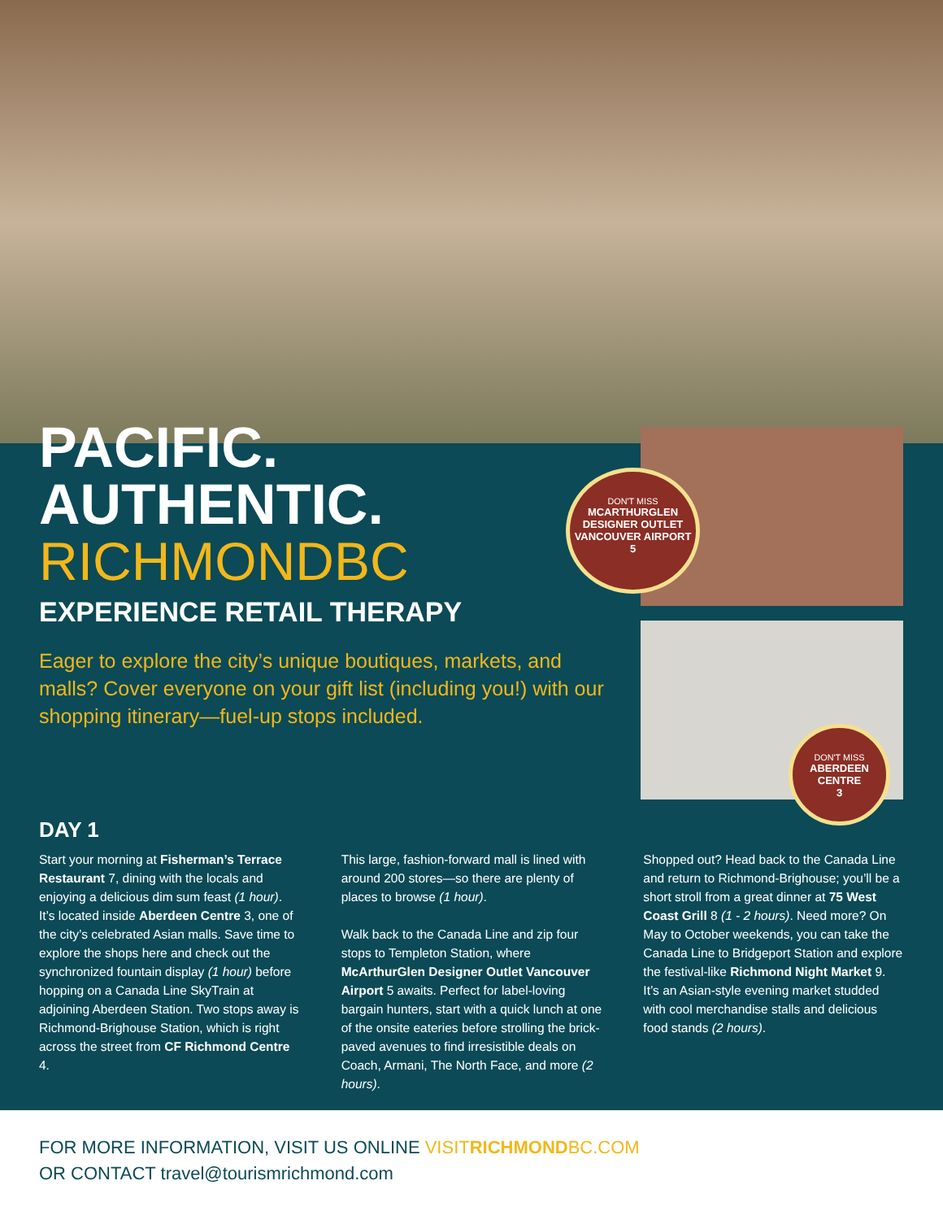PACIFIC.
AUTHENTIC.
RICHMONDBC
EXPERIENCE RETAIL THERAPY
DON'T MISS
MCARTHURGLEN DESIGNER OUTLET VANCOUVER AIRPORT
5
DON'T MISS
ABERDEEN CENTRE
3
Eager to explore the city’s unique boutiques, markets, and malls? Cover everyone on your gift list (including you!) with our shopping itinerary—fuel-up stops included.
DAY 1
Start your morning at Fisherman’s Terrace Restaurant 7, dining with the locals and enjoying a delicious dim sum feast (1 hour). It’s located inside Aberdeen Centre 3, one of the city’s celebrated Asian malls. Save time to explore the shops here and check out the synchronized fountain display (1 hour) before hopping on a Canada Line SkyTrain at adjoining Aberdeen Station. Two stops away is Richmond-Brighouse Station, which is right across the street from CF Richmond Centre 4.
This large, fashion-forward mall is lined with around 200 stores—so there are plenty of places to browse (1 hour).
Walk back to the Canada Line and zip four stops to Templeton Station, where McArthurGlen Designer Outlet Vancouver Airport 5 awaits. Perfect for label-loving bargain hunters, start with a quick lunch at one of the onsite eateries before strolling the brick-paved avenues to find irresistible deals on Coach, Armani, The North Face, and more (2 hours).
Shopped out? Head back to the Canada Line and return to Richmond-Brighouse; you’ll be a short stroll from a great dinner at 75 West Coast Grill 8 (1 - 2 hours). Need more? On May to October weekends, you can take the Canada Line to Bridgeport Station and explore the festival-like Richmond Night Market 9. It’s an Asian-style evening market studded with cool merchandise stalls and delicious food stands (2 hours).
FOR MORE INFORMATION, VISIT US ONLINE VISITRICHMONDBC.COM
OR CONTACT travel@tourismrichmond.com